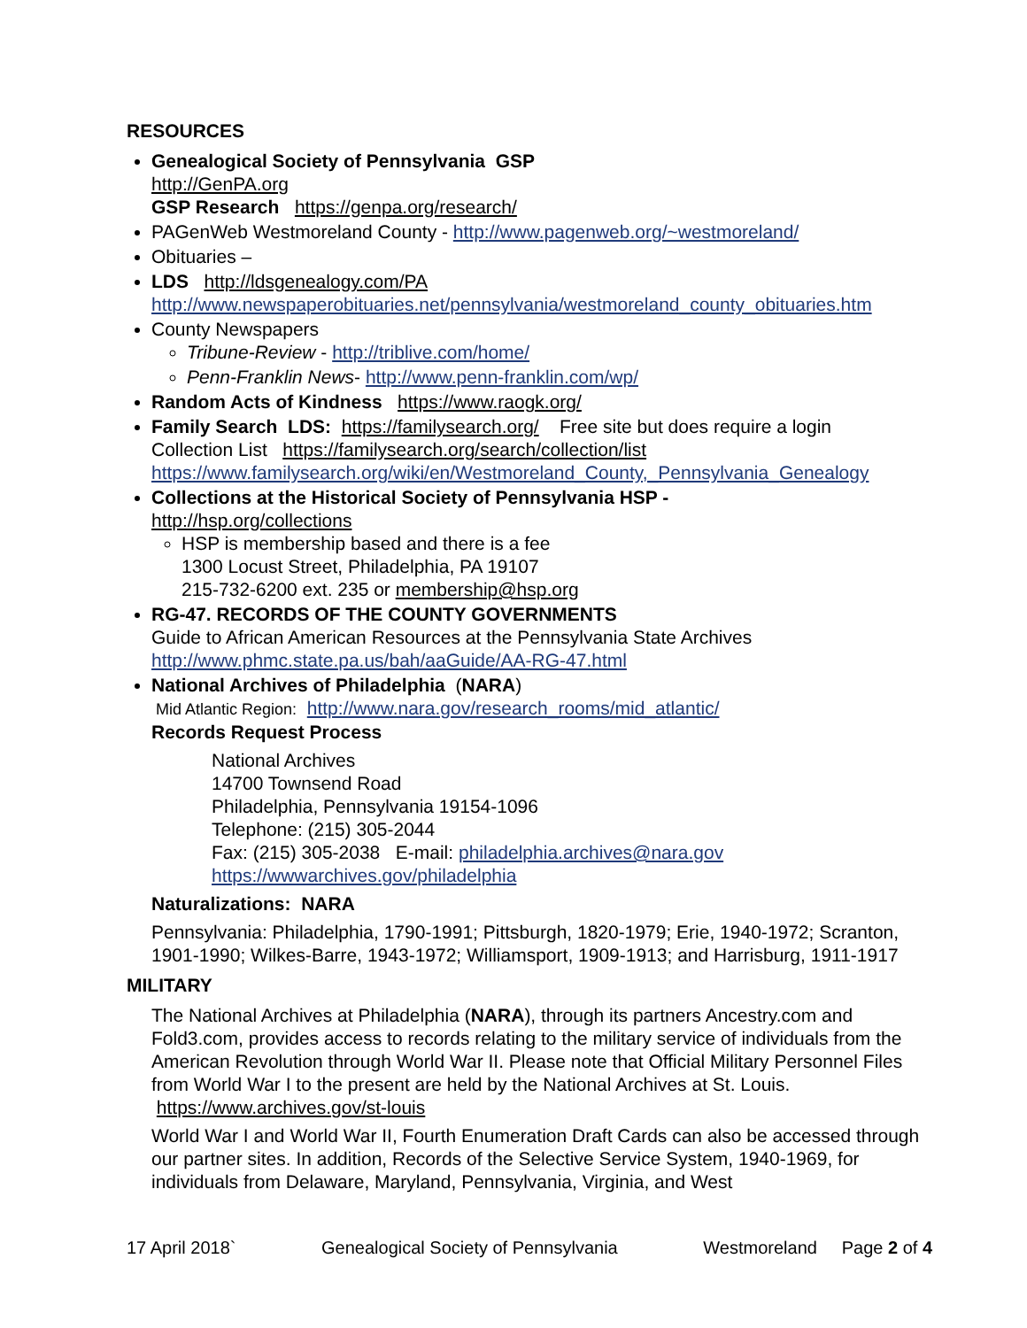RESOURCES
Genealogical Society of Pennsylvania GSP
http://GenPA.org
GSP Research https://genpa.org/research/
PAGenWeb Westmoreland County - http://www.pagenweb.org/~westmoreland/
Obituaries –
LDS http://ldsgenealogy.com/PA
http://www.newspaperobituaries.net/pennsylvania/westmoreland_county_obituaries.htm
County Newspapers
Tribune-Review - http://triblive.com/home/
Penn-Franklin News- http://www.penn-franklin.com/wp/
Random Acts of Kindness https://www.raogk.org/
Family Search LDS: https://familysearch.org/ Free site but does require a login
Collection List https://familysearch.org/search/collection/list
https://www.familysearch.org/wiki/en/Westmoreland_County,_Pennsylvania_Genealogy
Collections at the Historical Society of Pennsylvania HSP -
http://hsp.org/collections
HSP is membership based and there is a fee
1300 Locust Street, Philadelphia, PA 19107
215-732-6200 ext. 235 or membership@hsp.org
RG-47. RECORDS OF THE COUNTY GOVERNMENTS
Guide to African American Resources at the Pennsylvania State Archives
http://www.phmc.state.pa.us/bah/aaGuide/AA-RG-47.html
National Archives of Philadelphia (NARA)
Mid Atlantic Region: http://www.nara.gov/research_rooms/mid_atlantic/
Records Request Process
National Archives
14700 Townsend Road
Philadelphia, Pennsylvania 19154-1096
Telephone: (215) 305-2044
Fax: (215) 305-2038 E-mail: philadelphia.archives@nara.gov
https://wwwarchives.gov/philadelphia
Naturalizations: NARA
Pennsylvania: Philadelphia, 1790-1991; Pittsburgh, 1820-1979; Erie, 1940-1972; Scranton, 1901-1990; Wilkes-Barre, 1943-1972; Williamsport, 1909-1913; and Harrisburg, 1911-1917
MILITARY
The National Archives at Philadelphia (NARA), through its partners Ancestry.com and Fold3.com, provides access to records relating to the military service of individuals from the American Revolution through World War II. Please note that Official Military Personnel Files from World War I to the present are held by the National Archives at St. Louis. https://www.archives.gov/st-louis
World War I and World War II, Fourth Enumeration Draft Cards can also be accessed through our partner sites. In addition, Records of the Selective Service System, 1940-1969, for individuals from Delaware, Maryland, Pennsylvania, Virginia, and West
17 April 2018` Genealogical Society of Pennsylvania Westmoreland Page 2 of 4